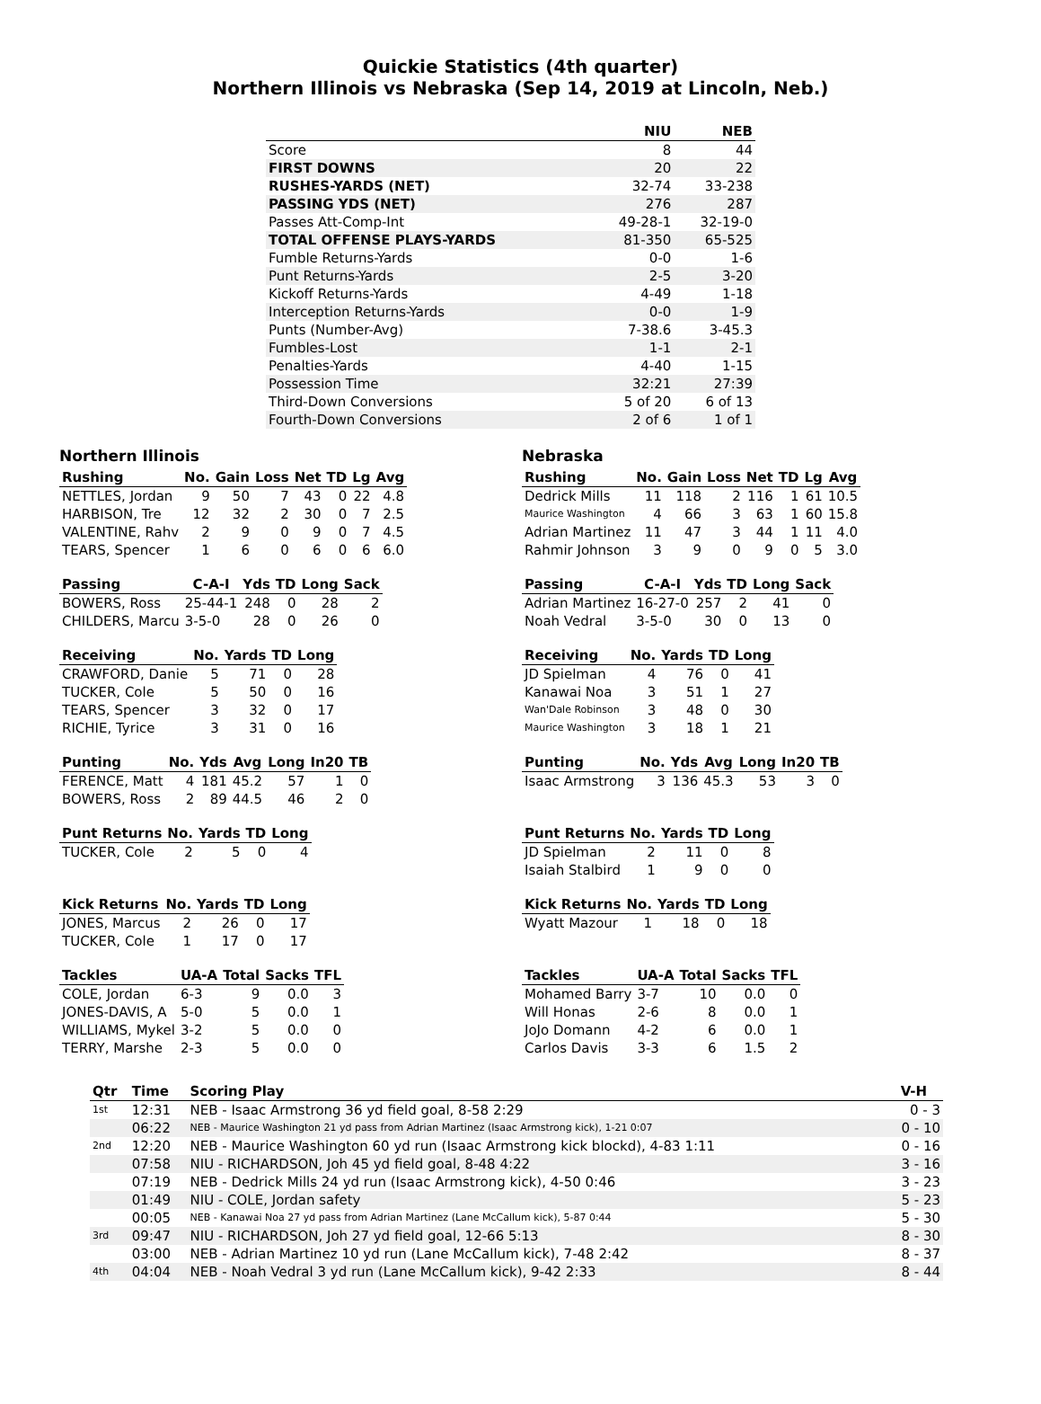Quickie Statistics (4th quarter)
Northern Illinois vs Nebraska (Sep 14, 2019 at Lincoln, Neb.)
| | NIU | NEB |
| --- | --- | --- |
| Score | 8 | 44 |
| FIRST DOWNS | 20 | 22 |
| RUSHES-YARDS (NET) | 32-74 | 33-238 |
| PASSING YDS (NET) | 276 | 287 |
| Passes Att-Comp-Int | 49-28-1 | 32-19-0 |
| TOTAL OFFENSE PLAYS-YARDS | 81-350 | 65-525 |
| Fumble Returns-Yards | 0-0 | 1-6 |
| Punt Returns-Yards | 2-5 | 3-20 |
| Kickoff Returns-Yards | 4-49 | 1-18 |
| Interception Returns-Yards | 0-0 | 1-9 |
| Punts (Number-Avg) | 7-38.6 | 3-45.3 |
| Fumbles-Lost | 1-1 | 2-1 |
| Penalties-Yards | 4-40 | 1-15 |
| Possession Time | 32:21 | 27:39 |
| Third-Down Conversions | 5 of 20 | 6 of 13 |
| Fourth-Down Conversions | 2 of 6 | 1 of 1 |
Northern Illinois
| Rushing | No. | Gain | Loss | Net | TD | Lg | Avg |
| --- | --- | --- | --- | --- | --- | --- | --- |
| NETTLES, Jordan | 9 | 50 | 7 | 43 | 0 | 22 | 4.8 |
| HARBISON, Tre | 12 | 32 | 2 | 30 | 0 | 7 | 2.5 |
| VALENTINE, Rahv | 2 | 9 | 0 | 9 | 0 | 7 | 4.5 |
| TEARS, Spencer | 1 | 6 | 0 | 6 | 0 | 6 | 6.0 |
| Passing | C-A-I | Yds | TD | Long | Sack |
| --- | --- | --- | --- | --- | --- |
| BOWERS, Ross | 25-44-1 | 248 | 0 | 28 | 2 |
| CHILDERS, Marcu | 3-5-0 | 28 | 0 | 26 | 0 |
| Receiving | No. | Yards | TD | Long |
| --- | --- | --- | --- | --- |
| CRAWFORD, Danie | 5 | 71 | 0 | 28 |
| TUCKER, Cole | 5 | 50 | 0 | 16 |
| TEARS, Spencer | 3 | 32 | 0 | 17 |
| RICHIE, Tyrice | 3 | 31 | 0 | 16 |
| Punting | No. | Yds | Avg | Long | In20 | TB |
| --- | --- | --- | --- | --- | --- | --- |
| FERENCE, Matt | 4 | 181 | 45.2 | 57 | 1 | 0 |
| BOWERS, Ross | 2 | 89 | 44.5 | 46 | 2 | 0 |
| Punt Returns | No. | Yards | TD | Long |
| --- | --- | --- | --- | --- |
| TUCKER, Cole | 2 | 5 | 0 | 4 |
| Kick Returns | No. | Yards | TD | Long |
| --- | --- | --- | --- | --- |
| JONES, Marcus | 2 | 26 | 0 | 17 |
| TUCKER, Cole | 1 | 17 | 0 | 17 |
| Tackles | UA-A | Total | Sacks | TFL |
| --- | --- | --- | --- | --- |
| COLE, Jordan | 6-3 | 9 | 0.0 | 3 |
| JONES-DAVIS, A | 5-0 | 5 | 0.0 | 1 |
| WILLIAMS, Mykel | 3-2 | 5 | 0.0 | 0 |
| TERRY, Marshe | 2-3 | 5 | 0.0 | 0 |
Nebraska
| Rushing | No. | Gain | Loss | Net | TD | Lg | Avg |
| --- | --- | --- | --- | --- | --- | --- | --- |
| Dedrick Mills | 11 | 118 | 2 | 116 | 1 | 61 | 10.5 |
| Maurice Washington | 4 | 66 | 3 | 63 | 1 | 60 | 15.8 |
| Adrian Martinez | 11 | 47 | 3 | 44 | 1 | 11 | 4.0 |
| Rahmir Johnson | 3 | 9 | 0 | 9 | 0 | 5 | 3.0 |
| Passing | C-A-I | Yds | TD | Long | Sack |
| --- | --- | --- | --- | --- | --- |
| Adrian Martinez | 16-27-0 | 257 | 2 | 41 | 0 |
| Noah Vedral | 3-5-0 | 30 | 0 | 13 | 0 |
| Receiving | No. | Yards | TD | Long |
| --- | --- | --- | --- | --- |
| JD Spielman | 4 | 76 | 0 | 41 |
| Kanawai Noa | 3 | 51 | 1 | 27 |
| Wan'Dale Robinson | 3 | 48 | 0 | 30 |
| Maurice Washington | 3 | 18 | 1 | 21 |
| Punting | No. | Yds | Avg | Long | In20 | TB |
| --- | --- | --- | --- | --- | --- | --- |
| Isaac Armstrong | 3 | 136 | 45.3 | 53 | 3 | 0 |
| Punt Returns | No. | Yards | TD | Long |
| --- | --- | --- | --- | --- |
| JD Spielman | 2 | 11 | 0 | 8 |
| Isaiah Stalbird | 1 | 9 | 0 | 0 |
| Kick Returns | No. | Yards | TD | Long |
| --- | --- | --- | --- | --- |
| Wyatt Mazour | 1 | 18 | 0 | 18 |
| Tackles | UA-A | Total | Sacks | TFL |
| --- | --- | --- | --- | --- |
| Mohamed Barry | 3-7 | 10 | 0.0 | 0 |
| Will Honas | 2-6 | 8 | 0.0 | 1 |
| JoJo Domann | 4-2 | 6 | 0.0 | 1 |
| Carlos Davis | 3-3 | 6 | 1.5 | 2 |
| Qtr | Time | Scoring Play | V-H |
| --- | --- | --- | --- |
| 1st | 12:31 | NEB - Isaac Armstrong 36 yd field goal, 8-58 2:29 | 0 - 3 |
| | 06:22 | NEB - Maurice Washington 21 yd pass from Adrian Martinez (Isaac Armstrong kick), 1-21 0:07 | 0 - 10 |
| 2nd | 12:20 | NEB - Maurice Washington 60 yd run (Isaac Armstrong kick blockd), 4-83 1:11 | 0 - 16 |
| | 07:58 | NIU - RICHARDSON, Joh 45 yd field goal, 8-48 4:22 | 3 - 16 |
| | 07:19 | NEB - Dedrick Mills 24 yd run (Isaac Armstrong kick), 4-50 0:46 | 3 - 23 |
| | 01:49 | NIU - COLE, Jordan safety | 5 - 23 |
| | 00:05 | NEB - Kanawai Noa 27 yd pass from Adrian Martinez (Lane McCallum kick), 5-87 0:44 | 5 - 30 |
| 3rd | 09:47 | NIU - RICHARDSON, Joh 27 yd field goal, 12-66 5:13 | 8 - 30 |
| | 03:00 | NEB - Adrian Martinez 10 yd run (Lane McCallum kick), 7-48 2:42 | 8 - 37 |
| 4th | 04:04 | NEB - Noah Vedral 3 yd run (Lane McCallum kick), 9-42 2:33 | 8 - 44 |